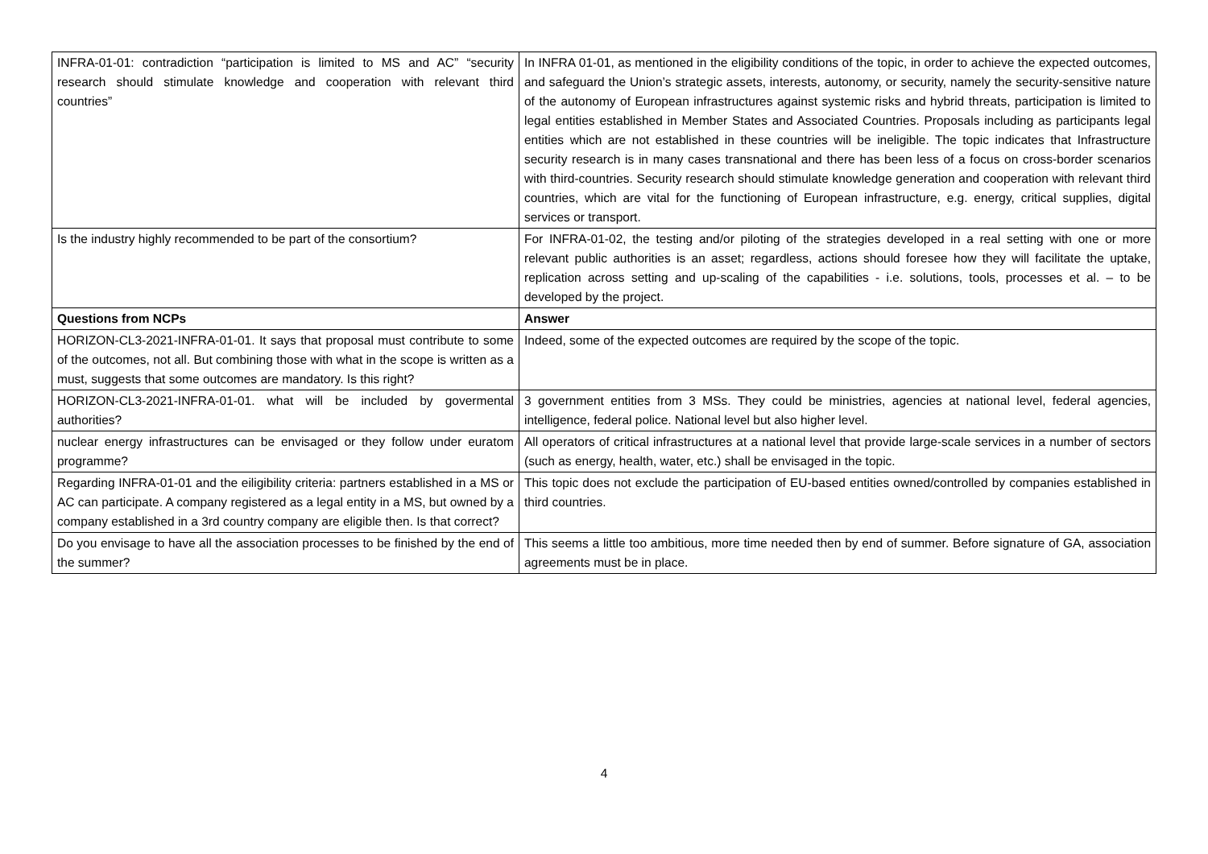| INFRA-01-01: contradiction “participation is limited to MS and AC” “security research should stimulate knowledge and cooperation with relevant third countries” | In INFRA 01-01, as mentioned in the eligibility conditions of the topic, in order to achieve the expected outcomes, and safeguard the Union’s strategic assets, interests, autonomy, or security, namely the security-sensitive nature of the autonomy of European infrastructures against systemic risks and hybrid threats, participation is limited to legal entities established in Member States and Associated Countries. Proposals including as participants legal entities which are not established in these countries will be ineligible. The topic indicates that Infrastructure security research is in many cases transnational and there has been less of a focus on cross-border scenarios with third-countries. Security research should stimulate knowledge generation and cooperation with relevant third countries, which are vital for the functioning of European infrastructure, e.g. energy, critical supplies, digital services or transport. |
| Is the industry highly recommended to be part of the consortium? | For INFRA-01-02, the testing and/or piloting of the strategies developed in a real setting with one or more relevant public authorities is an asset; regardless, actions should foresee how they will facilitate the uptake, replication across setting and up-scaling of the capabilities - i.e. solutions, tools, processes et al. – to be developed by the project. |
| Questions from NCPs | Answer |
| HORIZON-CL3-2021-INFRA-01-01. It says that proposal must contribute to some of the outcomes, not all. But combining those with what in the scope is written as a must, suggests that some outcomes are mandatory. Is this right? | Indeed, some of the expected outcomes are required by the scope of the topic. |
| HORIZON-CL3-2021-INFRA-01-01. what will be included by govermental authorities? | 3 government entities from 3 MSs. They could be ministries, agencies at national level, federal agencies, intelligence, federal police. National level but also higher level. |
| nuclear energy infrastructures can be envisaged or they follow under euratom programme? | All operators of critical infrastructures at a national level that provide large-scale services in a number of sectors (such as energy, health, water, etc.) shall be envisaged in the topic. |
| Regarding INFRA-01-01 and the eiligibility criteria: partners established in a MS or AC can participate. A company registered as a legal entity in a MS, but owned by a company established in a 3rd country company are eligible then. Is that correct? | This topic does not exclude the participation of EU-based entities owned/controlled by companies established in third countries. |
| Do you envisage to have all the association processes to be finished by the end of the summer? | This seems a little too ambitious, more time needed then by end of summer. Before signature of GA, association agreements must be in place. |
4